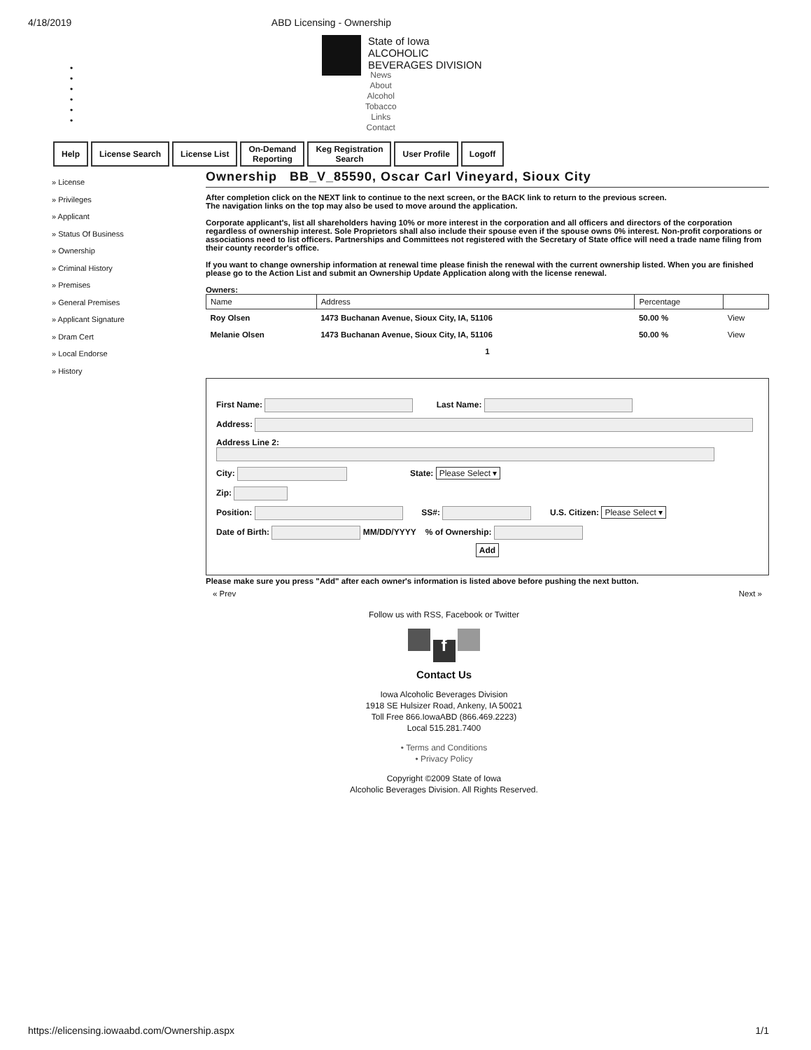4/18/2019 ABD Licensing - Ownership
•
•
•
•
•
•
State of Iowa
ALCOHOLIC
BEVERAGES DIVISION
News
About
Alcohol
Tobacco
Links
Contact
Help License Search License List On-Demand
Reporting
Keg Registration
Search
User Profile Logoff
» License
» Privileges
» Applicant
» Status Of Business
» Ownership
» Criminal History
» Premises
» General Premises
» Applicant Signature
» Dram Cert
» Local Endorse
» History
Ownership BB_V_85590, Oscar Carl Vineyard, Sioux City
After completion click on the NEXT link to continue to the next screen, or the BACK link to return to the previous screen.
The navigation links on the top may also be used to move around the application.
Corporate applicant's, list all shareholders having 10% or more interest in the corporation and all officers and directors of the corporation regardless of ownership interest. Sole Proprietors shall also include their spouse even if the spouse owns 0% interest. Non-profit corporations or associations need to list officers. Partnerships and Committees not registered with the Secretary of State office will need a trade name filing from their county recorder's office.
If you want to change ownership information at renewal time please finish the renewal with the current ownership listed. When you are finished please go to the Action List and submit an Ownership Update Application along with the license renewal.
Owners:
| Name | Address | Percentage | |
| --- | --- | --- | --- |
| Roy Olsen | 1473 Buchanan Avenue, Sioux City, IA, 51106 | 50.00 % | View |
| Melanie Olsen | 1473 Buchanan Avenue, Sioux City, IA, 51106 | 50.00 % | View |
| 1 | | | |
First Name: Last Name:
Address:
Address Line 2:
City: State: Please Select ▾
Zip:
Position: SS#: U.S. Citizen: Please Select ▾
Date of Birth: MM/DD/YYYY % of Ownership:
Add
Please make sure you press "Add" after each owner's information is listed above before pushing the next button.
« Prev Next »
Follow us with RSS, Facebook or Twitter
f
Contact Us
Iowa Alcoholic Beverages Division
1918 SE Hulsizer Road, Ankeny, IA 50021
Toll Free 866.IowaABD (866.469.2223)
Local 515.281.7400
• Terms and Conditions
• Privacy Policy
Copyright ©2009 State of Iowa
Alcoholic Beverages Division. All Rights Reserved.
https://elicensing.iowaabd.com/Ownership.aspx 1/1